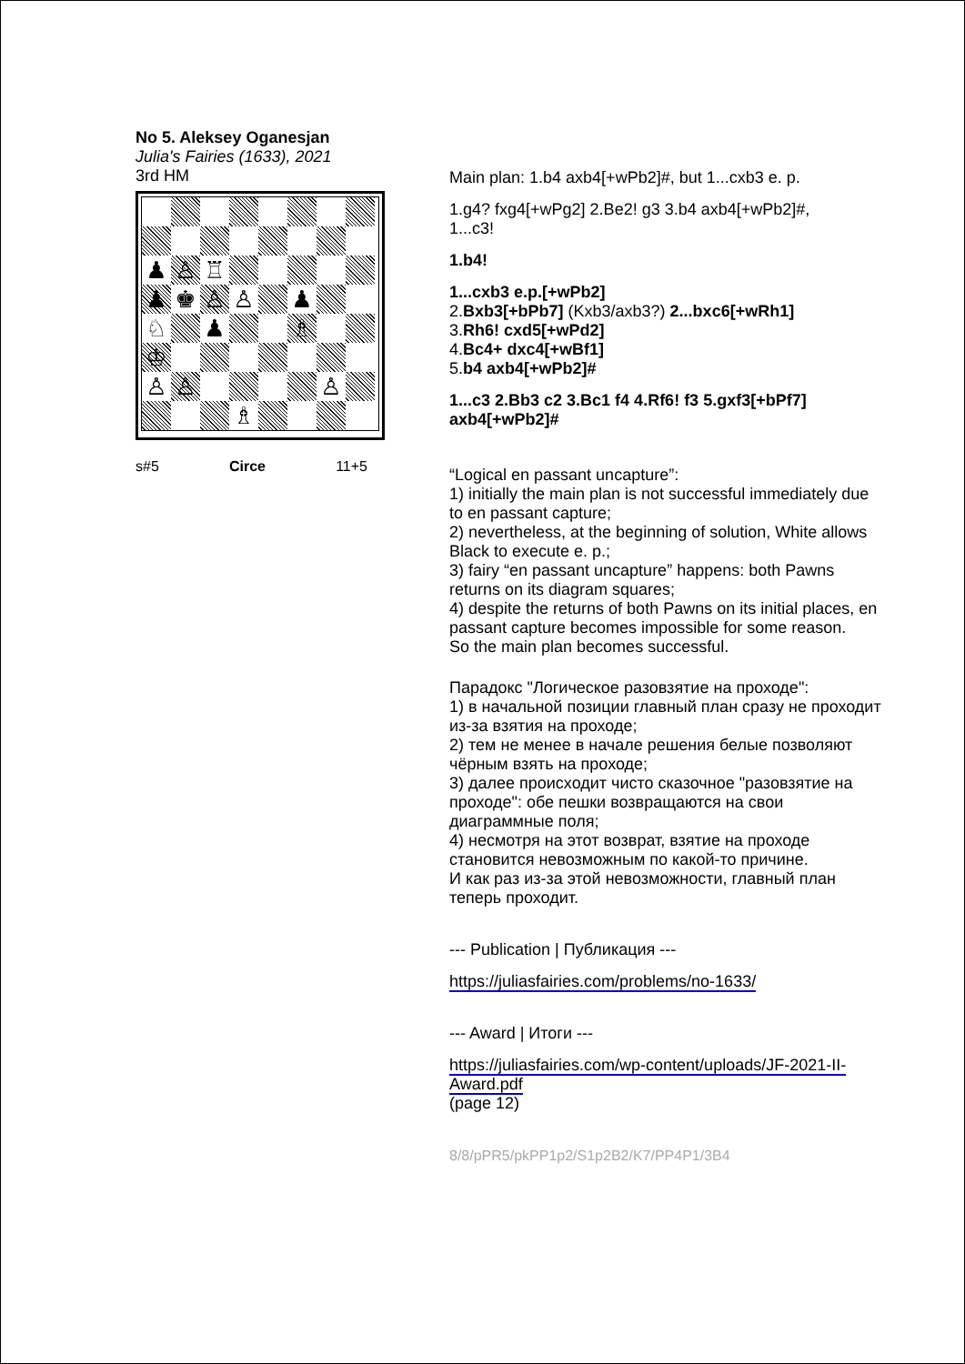No 5. Aleksey Oganesjan
Julia's Fairies (1633), 2021
3rd HM
♟
♙
♖
♟
♚
♙
♙
♟
♘
♟
♗
♔
♙
♙
♙
♗
s#5 Circe 11+5
Main plan: 1.b4 axb4[+wPb2]#, but 1...cxb3 e. p.
1.g4? fxg4[+wPg2] 2.Be2! g3 3.b4 axb4[+wPb2]#,
1...c3!
1.b4!
1...cxb3 e.p.[+wPb2]
2.Bxb3[+bPb7] (Kxb3/axb3?) 2...bxc6[+wRh1]
3.Rh6! cxd5[+wPd2]
4.Bc4+ dxc4[+wBf1]
5.b4 axb4[+wPb2]#
1...c3 2.Bb3 c2 3.Bc1 f4 4.Rf6! f3 5.gxf3[+bPf7] axb4[+wPb2]#
“Logical en passant uncapture”:
1) initially the main plan is not successful immediately due to en passant capture;
2) nevertheless, at the beginning of solution, White allows Black to execute e. p.;
3) fairy “en passant uncapture” happens: both Pawns returns on its diagram squares;
4) despite the returns of both Pawns on its initial places, en passant capture becomes impossible for some reason.
So the main plan becomes successful.
Парадокс "Логическое разовзятие на проходе":
1) в начальной позиции главный план сразу не проходит из-за взятия на проходе;
2) тем не менее в начале решения белые позволяют чёрным взять на проходе;
3) далее происходит чисто сказочное "разовзятие на проходе": обе пешки возвращаются на свои диаграммные поля;
4) несмотря на этот возврат, взятие на проходе становится невозможным по какой-то причине.
И как раз из-за этой невозможности, главный план теперь проходит.
--- Publication | Публикация ---
https://juliasfairies.com/problems/no-1633/
--- Award | Итоги ---
https://juliasfairies.com/wp-content/uploads/JF-2021-II-Award.pdf
(page 12)
8/8/pPR5/pkPP1p2/S1p2B2/K7/PP4P1/3B4